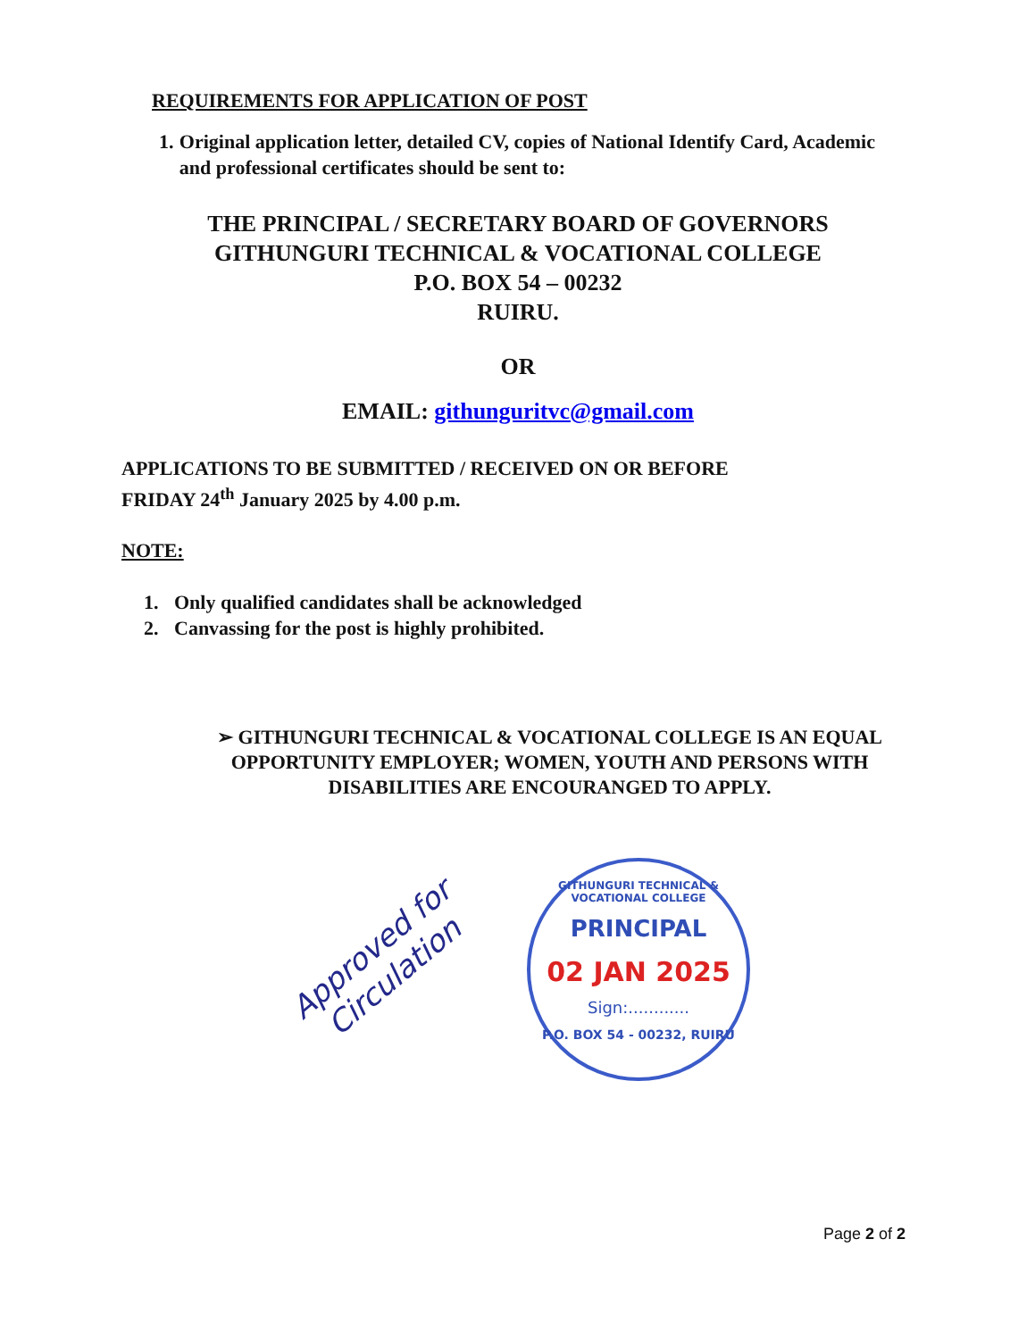REQUIREMENTS FOR APPLICATION OF POST
1. Original application letter, detailed CV, copies of National Identify Card, Academic and professional certificates should be sent to:
THE PRINCIPAL / SECRETARY BOARD OF GOVERNORS
GITHUNGURI TECHNICAL & VOCATIONAL COLLEGE
P.O. BOX 54 – 00232
RUIRU.
OR
EMAIL: githunguritvc@gmail.com
APPLICATIONS TO BE SUBMITTED / RECEIVED ON OR BEFORE
FRIDAY 24<sup>th</sup> January 2025 by 4.00 p.m.
NOTE:
1. Only qualified candidates shall be acknowledged
2. Canvassing for the post is highly prohibited.
➢ GITHUNGURI TECHNICAL & VOCATIONAL COLLEGE IS AN EQUAL OPPORTUNITY EMPLOYER; WOMEN, YOUTH AND PERSONS WITH DISABILITIES ARE ENCOURANGED TO APPLY.
Approved for Circulation
GITHUNGURI TECHNICAL & VOCATIONAL COLLEGE
PRINCIPAL
02 JAN 2025
Sign:............
P.O. BOX 54 - 00232, RUIRU
Page 2 of 2